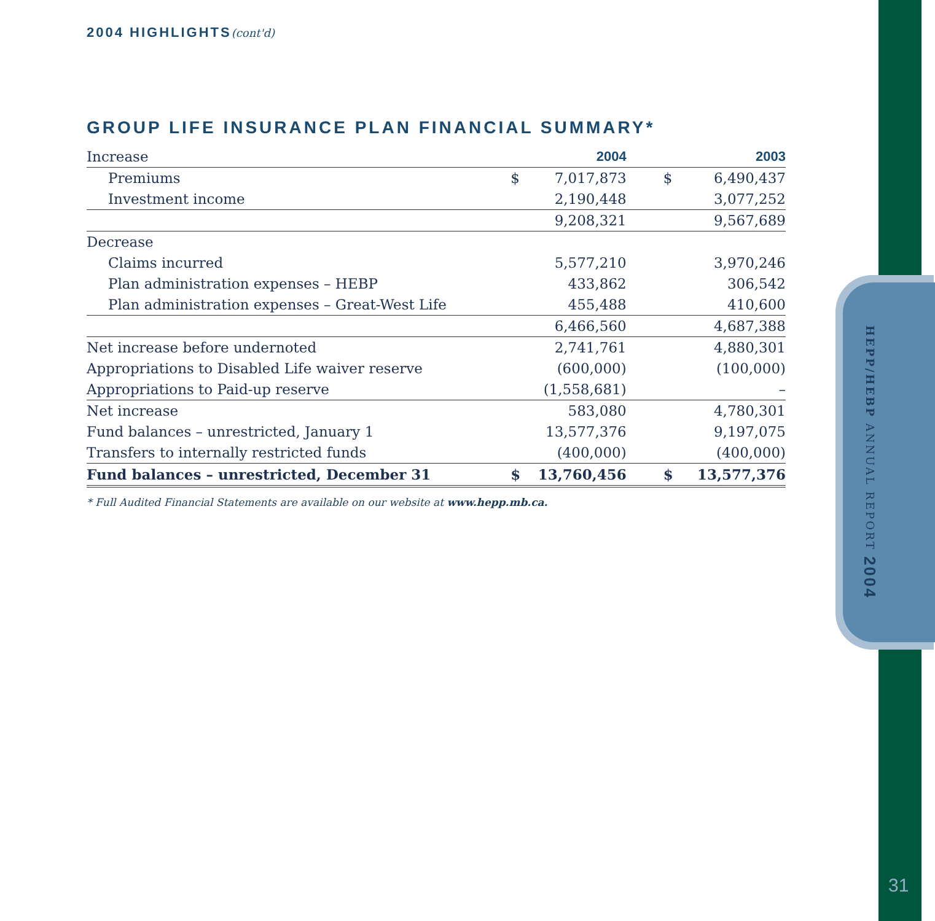HEPP/HEBP ANNUAL REPORT 2004
31
2004 HIGHLIGHTS(cont'd)
GROUP LIFE INSURANCE PLAN FINANCIAL SUMMARY*
| Increase | | 2004 | | 2003 |
| Premiums | $ | 7,017,873 | $ | 6,490,437 |
| Investment income | | 2,190,448 | | 3,077,252 |
| | | 9,208,321 | | 9,567,689 |
| Decrease | | | | |
| Claims incurred | | 5,577,210 | | 3,970,246 |
| Plan administration expenses – HEBP | | 433,862 | | 306,542 |
| Plan administration expenses – Great-West Life | | 455,488 | | 410,600 |
| | | 6,466,560 | | 4,687,388 |
| Net increase before undernoted | | 2,741,761 | | 4,880,301 |
| Appropriations to Disabled Life waiver reserve | | (600,000) | | (100,000) |
| Appropriations to Paid-up reserve | | (1,558,681) | | – |
| Net increase | | 583,080 | | 4,780,301 |
| Fund balances – unrestricted, January 1 | | 13,577,376 | | 9,197,075 |
| Transfers to internally restricted funds | | (400,000) | | (400,000) |
| Fund balances – unrestricted, December 31 | $ | 13,760,456 | $ | 13,577,376 |
* Full Audited Financial Statements are available on our website at www.hepp.mb.ca.